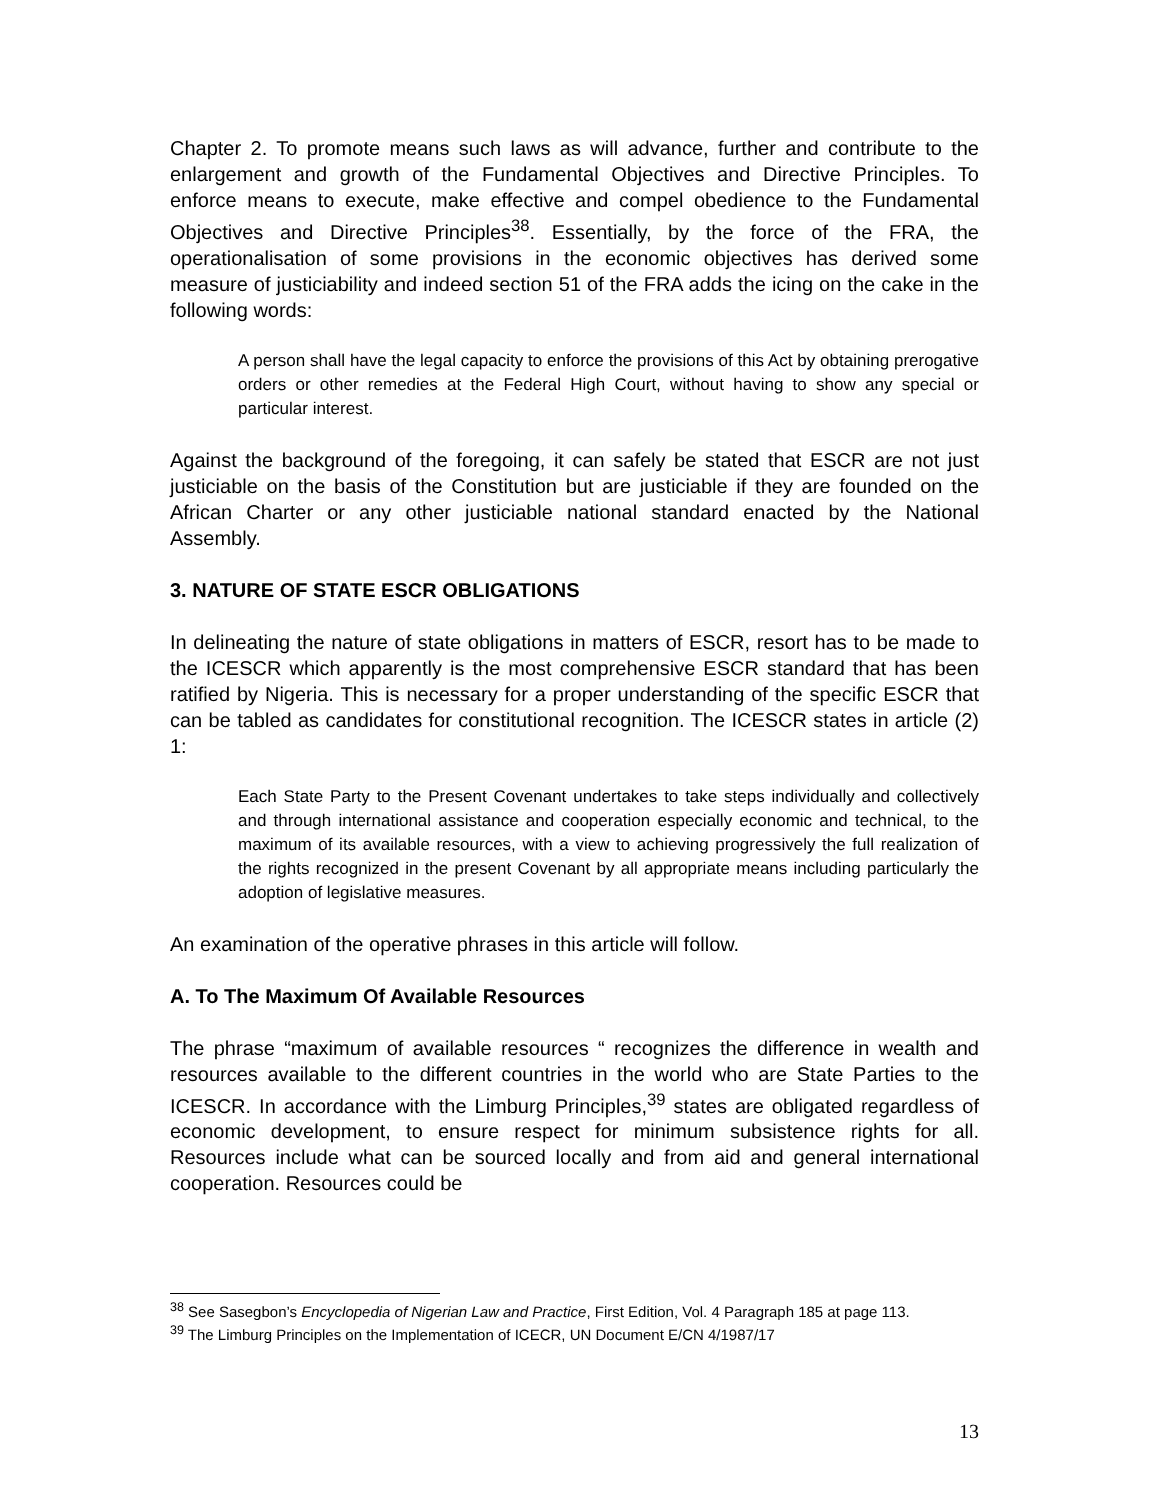Chapter 2. To promote means such laws as will advance, further and contribute to the enlargement and growth of the Fundamental Objectives and Directive Principles. To enforce means to execute, make effective and compel obedience to the Fundamental Objectives and Directive Principles<sup>38</sup>. Essentially, by the force of the FRA, the operationalisation of some provisions in the economic objectives has derived some measure of justiciability and indeed section 51 of the FRA adds the icing on the cake in the following words:
A person shall have the legal capacity to enforce the provisions of this Act by obtaining prerogative orders or other remedies at the Federal High Court, without having to show any special or particular interest.
Against the background of the foregoing, it can safely be stated that ESCR are not just justiciable on the basis of the Constitution but are justiciable if they are founded on the African Charter or any other justiciable national standard enacted by the National Assembly.
3. NATURE OF STATE ESCR OBLIGATIONS
In delineating the nature of state obligations in matters of ESCR, resort has to be made to the ICESCR which apparently is the most comprehensive ESCR standard that has been ratified by Nigeria. This is necessary for a proper understanding of the specific ESCR that can be tabled as candidates for constitutional recognition. The ICESCR states in article (2) 1:
Each State Party to the Present Covenant undertakes to take steps individually and collectively and through international assistance and cooperation especially economic and technical, to the maximum of its available resources, with a view to achieving progressively the full realization of the rights recognized in the present Covenant by all appropriate means including particularly the adoption of legislative measures.
An examination of the operative phrases in this article will follow.
A. To The Maximum Of Available Resources
The phrase “maximum of available resources “ recognizes the difference in wealth and resources available to the different countries in the world who are State Parties to the ICESCR. In accordance with the Limburg Principles,<sup>39</sup> states are obligated regardless of economic development, to ensure respect for minimum subsistence rights for all. Resources include what can be sourced locally and from aid and general international cooperation. Resources could be
<sup>38</sup> See Sasegbon’s Encyclopedia of Nigerian Law and Practice, First Edition, Vol. 4 Paragraph 185 at page 113.
<sup>39</sup> The Limburg Principles on the Implementation of ICECR, UN Document E/CN 4/1987/17
13